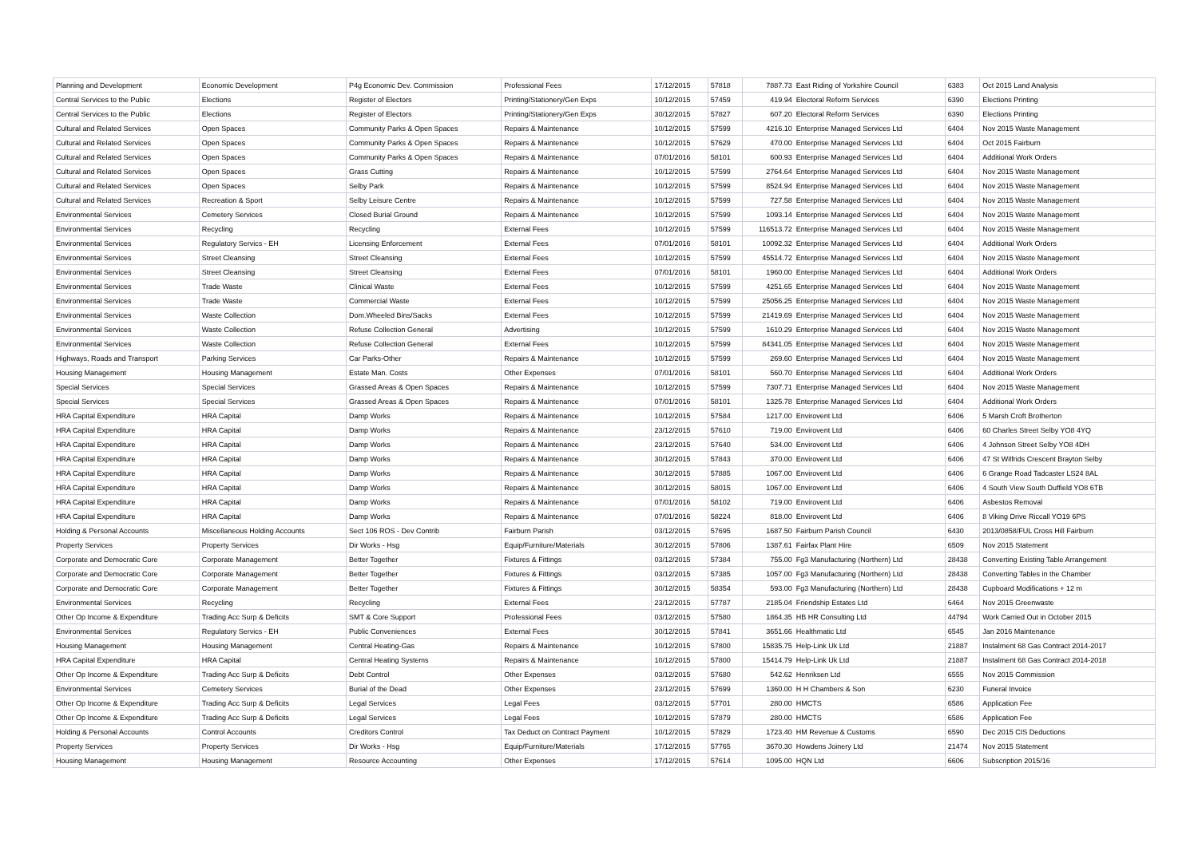| Planning and Development | Economic Development | P4g Economic Dev. Commission | Professional Fees | 17/12/2015 | 57818 | 7887.73 | East Riding of Yorkshire Council | 6383 | Oct 2015 Land Analysis |
| Central Services to the Public | Elections | Register of Electors | Printing/Stationery/Gen Exps | 10/12/2015 | 57459 | 419.94 | Electoral Reform Services | 6390 | Elections Printing |
| Central Services to the Public | Elections | Register of Electors | Printing/Stationery/Gen Exps | 30/12/2015 | 57827 | 607.20 | Electoral Reform Services | 6390 | Elections Printing |
| Cultural and Related Services | Open Spaces | Community Parks & Open Spaces | Repairs & Maintenance | 10/12/2015 | 57599 | 4216.10 | Enterprise Managed Services Ltd | 6404 | Nov 2015 Waste Management |
| Cultural and Related Services | Open Spaces | Community Parks & Open Spaces | Repairs & Maintenance | 10/12/2015 | 57629 | 470.00 | Enterprise Managed Services Ltd | 6404 | Oct 2015 Fairburn |
| Cultural and Related Services | Open Spaces | Community Parks & Open Spaces | Repairs & Maintenance | 07/01/2016 | 58101 | 600.93 | Enterprise Managed Services Ltd | 6404 | Additional Work Orders |
| Cultural and Related Services | Open Spaces | Grass Cutting | Repairs & Maintenance | 10/12/2015 | 57599 | 2764.64 | Enterprise Managed Services Ltd | 6404 | Nov 2015 Waste Management |
| Cultural and Related Services | Open Spaces | Selby Park | Repairs & Maintenance | 10/12/2015 | 57599 | 8524.94 | Enterprise Managed Services Ltd | 6404 | Nov 2015 Waste Management |
| Cultural and Related Services | Recreation & Sport | Selby Leisure Centre | Repairs & Maintenance | 10/12/2015 | 57599 | 727.58 | Enterprise Managed Services Ltd | 6404 | Nov 2015 Waste Management |
| Environmental Services | Cemetery Services | Closed Burial Ground | Repairs & Maintenance | 10/12/2015 | 57599 | 1093.14 | Enterprise Managed Services Ltd | 6404 | Nov 2015 Waste Management |
| Environmental Services | Recycling | Recycling | External Fees | 10/12/2015 | 57599 | 116513.72 | Enterprise Managed Services Ltd | 6404 | Nov 2015 Waste Management |
| Environmental Services | Regulatory Servics - EH | Licensing Enforcement | External Fees | 07/01/2016 | 58101 | 10092.32 | Enterprise Managed Services Ltd | 6404 | Additional Work Orders |
| Environmental Services | Street Cleansing | Street Cleansing | External Fees | 10/12/2015 | 57599 | 45514.72 | Enterprise Managed Services Ltd | 6404 | Nov 2015 Waste Management |
| Environmental Services | Street Cleansing | Street Cleansing | External Fees | 07/01/2016 | 58101 | 1960.00 | Enterprise Managed Services Ltd | 6404 | Additional Work Orders |
| Environmental Services | Trade Waste | Clinical Waste | External Fees | 10/12/2015 | 57599 | 4251.65 | Enterprise Managed Services Ltd | 6404 | Nov 2015 Waste Management |
| Environmental Services | Trade Waste | Commercial Waste | External Fees | 10/12/2015 | 57599 | 25056.25 | Enterprise Managed Services Ltd | 6404 | Nov 2015 Waste Management |
| Environmental Services | Waste Collection | Dom.Wheeled Bins/Sacks | External Fees | 10/12/2015 | 57599 | 21419.69 | Enterprise Managed Services Ltd | 6404 | Nov 2015 Waste Management |
| Environmental Services | Waste Collection | Refuse Collection General | Advertising | 10/12/2015 | 57599 | 1610.29 | Enterprise Managed Services Ltd | 6404 | Nov 2015 Waste Management |
| Environmental Services | Waste Collection | Refuse Collection General | External Fees | 10/12/2015 | 57599 | 84341.05 | Enterprise Managed Services Ltd | 6404 | Nov 2015 Waste Management |
| Highways, Roads and Transport | Parking Services | Car Parks-Other | Repairs & Maintenance | 10/12/2015 | 57599 | 269.60 | Enterprise Managed Services Ltd | 6404 | Nov 2015 Waste Management |
| Housing Management | Housing Management | Estate Man. Costs | Other Expenses | 07/01/2016 | 58101 | 560.70 | Enterprise Managed Services Ltd | 6404 | Additional Work Orders |
| Special Services | Special Services | Grassed Areas & Open Spaces | Repairs & Maintenance | 10/12/2015 | 57599 | 7307.71 | Enterprise Managed Services Ltd | 6404 | Nov 2015 Waste Management |
| Special Services | Special Services | Grassed Areas & Open Spaces | Repairs & Maintenance | 07/01/2016 | 58101 | 1325.78 | Enterprise Managed Services Ltd | 6404 | Additional Work Orders |
| HRA Capital Expenditure | HRA Capital | Damp Works | Repairs & Maintenance | 10/12/2015 | 57584 | 1217.00 | Envirovent Ltd | 6406 | 5 Marsh Croft Brotherton |
| HRA Capital Expenditure | HRA Capital | Damp Works | Repairs & Maintenance | 23/12/2015 | 57610 | 719.00 | Envirovent Ltd | 6406 | 60 Charles Street Selby YO8 4YQ |
| HRA Capital Expenditure | HRA Capital | Damp Works | Repairs & Maintenance | 23/12/2015 | 57640 | 534.00 | Envirovent Ltd | 6406 | 4 Johnson Street Selby YO8 4DH |
| HRA Capital Expenditure | HRA Capital | Damp Works | Repairs & Maintenance | 30/12/2015 | 57843 | 370.00 | Envirovent Ltd | 6406 | 47 St Wilfrids Crescent Brayton Selby |
| HRA Capital Expenditure | HRA Capital | Damp Works | Repairs & Maintenance | 30/12/2015 | 57885 | 1067.00 | Envirovent Ltd | 6406 | 6 Grange Road Tadcaster LS24 8AL |
| HRA Capital Expenditure | HRA Capital | Damp Works | Repairs & Maintenance | 30/12/2015 | 58015 | 1067.00 | Envirovent Ltd | 6406 | 4 South View South Duffield YO8 6TB |
| HRA Capital Expenditure | HRA Capital | Damp Works | Repairs & Maintenance | 07/01/2016 | 58102 | 719.00 | Envirovent Ltd | 6406 | Asbestos Removal |
| HRA Capital Expenditure | HRA Capital | Damp Works | Repairs & Maintenance | 07/01/2016 | 58224 | 818.00 | Envirovent Ltd | 6406 | 8 Viking Drive Riccall YO19 6PS |
| Holding & Personal Accounts | Miscellaneous Holding Accounts | Sect 106 ROS - Dev Contrib | Fairburn Parish | 03/12/2015 | 57695 | 1687.50 | Fairburn Parish Council | 6430 | 2013/0858/FUL Cross Hill Fairburn |
| Property Services | Property Services | Dir Works - Hsg | Equip/Furniture/Materials | 30/12/2015 | 57806 | 1387.61 | Fairfax Plant Hire | 6509 | Nov 2015 Statement |
| Corporate and Democratic Core | Corporate Management | Better Together | Fixtures & Fittings | 03/12/2015 | 57384 | 755.00 | Fg3 Manufacturing (Northern) Ltd | 28438 | Converting Existing Table Arrangement |
| Corporate and Democratic Core | Corporate Management | Better Together | Fixtures & Fittings | 03/12/2015 | 57385 | 1057.00 | Fg3 Manufacturing (Northern) Ltd | 28438 | Converting Tables in the Chamber |
| Corporate and Democratic Core | Corporate Management | Better Together | Fixtures & Fittings | 30/12/2015 | 58354 | 593.00 | Fg3 Manufacturing (Northern) Ltd | 28438 | Cupboard Modifications + 12 m |
| Environmental Services | Recycling | Recycling | External Fees | 23/12/2015 | 57787 | 2185.04 | Friendship Estates Ltd | 6464 | Nov 2015 Greenwaste |
| Other Op Income & Expenditure | Trading Acc Surp & Deficits | SMT & Core Support | Professional Fees | 03/12/2015 | 57580 | 1864.35 | HB HR Consulting Ltd | 44794 | Work Carried Out in October 2015 |
| Environmental Services | Regulatory Servics - EH | Public Conveniences | External Fees | 30/12/2015 | 57841 | 3651.66 | Healthmatic Ltd | 6545 | Jan 2016 Maintenance |
| Housing Management | Housing Management | Central Heating-Gas | Repairs & Maintenance | 10/12/2015 | 57800 | 15835.75 | Help-Link Uk Ltd | 21887 | Instalment 68 Gas Contract 2014-2017 |
| HRA Capital Expenditure | HRA Capital | Central Heating Systems | Repairs & Maintenance | 10/12/2015 | 57800 | 15414.79 | Help-Link Uk Ltd | 21887 | Instalment 68 Gas Contract 2014-2018 |
| Other Op Income & Expenditure | Trading Acc Surp & Deficits | Debt Control | Other Expenses | 03/12/2015 | 57680 | 542.62 | Henriksen Ltd | 6555 | Nov 2015 Commission |
| Environmental Services | Cemetery Services | Burial of the Dead | Other Expenses | 23/12/2015 | 57699 | 1360.00 | H H Chambers & Son | 6230 | Funeral Invoice |
| Other Op Income & Expenditure | Trading Acc Surp & Deficits | Legal Services | Legal Fees | 03/12/2015 | 57701 | 280.00 | HMCTS | 6586 | Application Fee |
| Other Op Income & Expenditure | Trading Acc Surp & Deficits | Legal Services | Legal Fees | 10/12/2015 | 57879 | 280.00 | HMCTS | 6586 | Application Fee |
| Holding & Personal Accounts | Control Accounts | Creditors Control | Tax Deduct on Contract Payment | 10/12/2015 | 57829 | 1723.40 | HM Revenue & Customs | 6590 | Dec 2015 CIS Deductions |
| Property Services | Property Services | Dir Works - Hsg | Equip/Furniture/Materials | 17/12/2015 | 57765 | 3670.30 | Howdens Joinery Ltd | 21474 | Nov 2015 Statement |
| Housing Management | Housing Management | Resource Accounting | Other Expenses | 17/12/2015 | 57614 | 1095.00 | HQN Ltd | 6606 | Subscription 2015/16 |